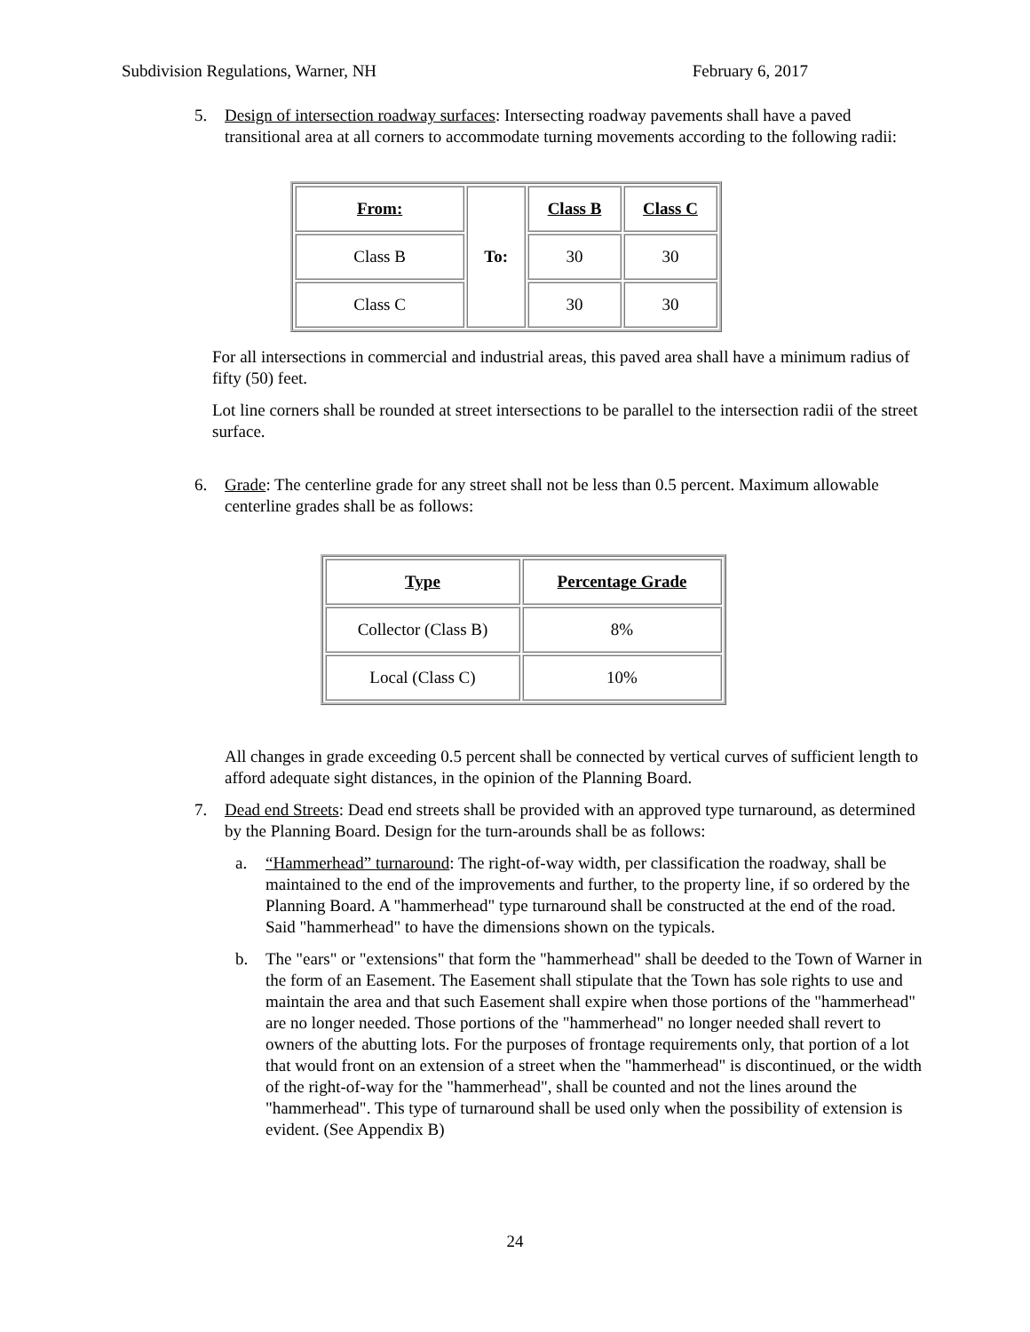Subdivision Regulations, Warner, NH February 6, 2017
5. Design of intersection roadway surfaces: Intersecting roadway pavements shall have a paved transitional area at all corners to accommodate turning movements according to the following radii:
| From: | To: | Class B | Class C |
| --- | --- | --- | --- |
| Class B | | 30 | 30 |
| Class C | | 30 | 30 |
For all intersections in commercial and industrial areas, this paved area shall have a minimum radius of fifty (50) feet.
Lot line corners shall be rounded at street intersections to be parallel to the intersection radii of the street surface.
6. Grade: The centerline grade for any street shall not be less than 0.5 percent. Maximum allowable centerline grades shall be as follows:
| Type | Percentage Grade |
| --- | --- |
| Collector (Class B) | 8% |
| Local (Class C) | 10% |
All changes in grade exceeding 0.5 percent shall be connected by vertical curves of sufficient length to afford adequate sight distances, in the opinion of the Planning Board.
7. Dead end Streets: Dead end streets shall be provided with an approved type turnaround, as determined by the Planning Board. Design for the turn-arounds shall be as follows:
a. “Hammerhead” turnaround: The right-of-way width, per classification the roadway, shall be maintained to the end of the improvements and further, to the property line, if so ordered by the Planning Board. A "hammerhead" type turnaround shall be constructed at the end of the road. Said "hammerhead" to have the dimensions shown on the typicals.
b. The "ears" or "extensions" that form the "hammerhead" shall be deeded to the Town of Warner in the form of an Easement. The Easement shall stipulate that the Town has sole rights to use and maintain the area and that such Easement shall expire when those portions of the "hammerhead" are no longer needed. Those portions of the "hammerhead" no longer needed shall revert to owners of the abutting lots. For the purposes of frontage requirements only, that portion of a lot that would front on an extension of a street when the "hammerhead" is discontinued, or the width of the right-of-way for the "hammerhead", shall be counted and not the lines around the "hammerhead". This type of turnaround shall be used only when the possibility of extension is evident. (See Appendix B)
24